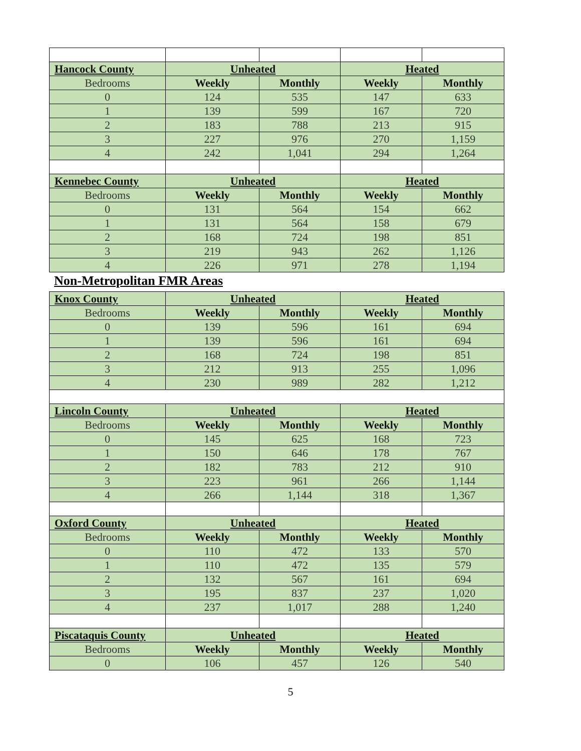| Hancock County | Unheated | | Heated | |
| Bedrooms | Weekly | Monthly | Weekly | Monthly |
| 0 | 124 | 535 | 147 | 633 |
| 1 | 139 | 599 | 167 | 720 |
| 2 | 183 | 788 | 213 | 915 |
| 3 | 227 | 976 | 270 | 1,159 |
| 4 | 242 | 1,041 | 294 | 1,264 |
| Kennebec County | Unheated | | Heated | |
| Bedrooms | Weekly | Monthly | Weekly | Monthly |
| 0 | 131 | 564 | 154 | 662 |
| 1 | 131 | 564 | 158 | 679 |
| 2 | 168 | 724 | 198 | 851 |
| 3 | 219 | 943 | 262 | 1,126 |
| 4 | 226 | 971 | 278 | 1,194 |
Non-Metropolitan FMR Areas
| Knox County | Unheated | | Heated | |
| Bedrooms | Weekly | Monthly | Weekly | Monthly |
| 0 | 139 | 596 | 161 | 694 |
| 1 | 139 | 596 | 161 | 694 |
| 2 | 168 | 724 | 198 | 851 |
| 3 | 212 | 913 | 255 | 1,096 |
| 4 | 230 | 989 | 282 | 1,212 |
| Lincoln County | Unheated | | Heated | |
| Bedrooms | Weekly | Monthly | Weekly | Monthly |
| 0 | 145 | 625 | 168 | 723 |
| 1 | 150 | 646 | 178 | 767 |
| 2 | 182 | 783 | 212 | 910 |
| 3 | 223 | 961 | 266 | 1,144 |
| 4 | 266 | 1,144 | 318 | 1,367 |
| Oxford County | Unheated | | Heated | |
| Bedrooms | Weekly | Monthly | Weekly | Monthly |
| 0 | 110 | 472 | 133 | 570 |
| 1 | 110 | 472 | 135 | 579 |
| 2 | 132 | 567 | 161 | 694 |
| 3 | 195 | 837 | 237 | 1,020 |
| 4 | 237 | 1,017 | 288 | 1,240 |
| Piscataquis County | Unheated | | Heated | |
| Bedrooms | Weekly | Monthly | Weekly | Monthly |
| 0 | 106 | 457 | 126 | 540 |
5